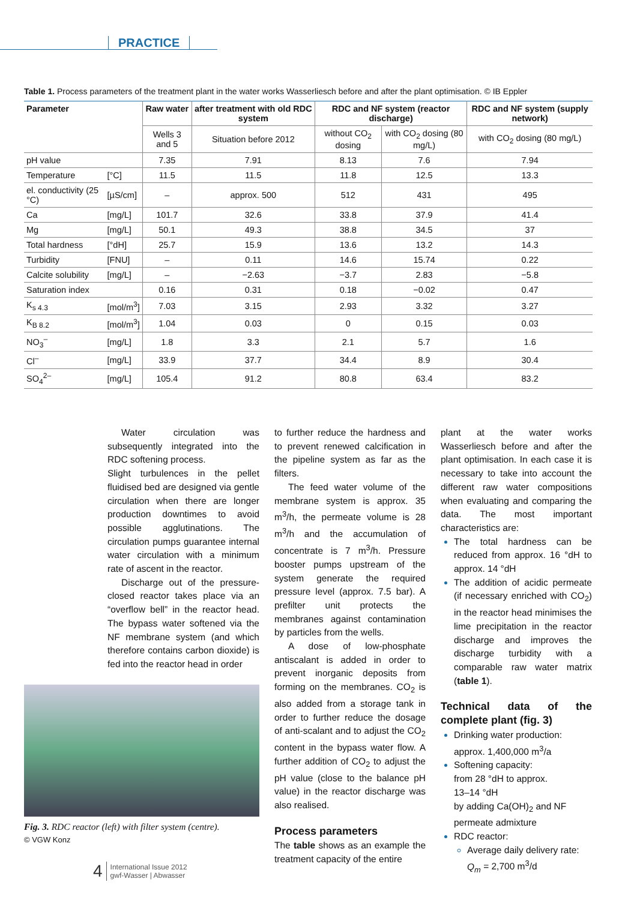PRACTICE
Table 1. Process parameters of the treatment plant in the water works Wasserliesch before and after the plant optimisation. © IB Eppler
| Parameter | | Raw water | after treatment with old RDC system | RDC and NF system (reactor discharge) | | RDC and NF system (supply network) |
| --- | --- | --- | --- | --- | --- | --- |
| | | Wells 3 and 5 | Situation before 2012 | without CO<sub>2</sub> dosing | with CO<sub>2</sub> dosing (80 mg/L) | with CO<sub>2</sub> dosing (80 mg/L) |
| pH value | | 7.35 | 7.91 | 8.13 | 7.6 | 7.94 |
| Temperature | [°C] | 11.5 | 11.5 | 11.8 | 12.5 | 13.3 |
| el. conductivity (25 °C) | [µS/cm] | – | approx. 500 | 512 | 431 | 495 |
| Ca | [mg/L] | 101.7 | 32.6 | 33.8 | 37.9 | 41.4 |
| Mg | [mg/L] | 50.1 | 49.3 | 38.8 | 34.5 | 37 |
| Total hardness | [°dH] | 25.7 | 15.9 | 13.6 | 13.2 | 14.3 |
| Turbidity | [FNU] | – | 0.11 | 14.6 | 15.74 | 0.22 |
| Calcite solubility | [mg/L] | – | −2.63 | −3.7 | 2.83 | −5.8 |
| Saturation index | | 0.16 | 0.31 | 0.18 | −0.02 | 0.47 |
| K<sub>s 4.3</sub> | [mol/m<sup>3</sup>] | 7.03 | 3.15 | 2.93 | 3.32 | 3.27 |
| K<sub>B 8.2</sub> | [mol/m<sup>3</sup>] | 1.04 | 0.03 | 0 | 0.15 | 0.03 |
| NO<sub>3</sub><sup>–</sup> | [mg/L] | 1.8 | 3.3 | 2.1 | 5.7 | 1.6 |
| Cl<sup>–</sup> | [mg/L] | 33.9 | 37.7 | 34.4 | 8.9 | 30.4 |
| SO<sub>4</sub><sup>2–</sup> | [mg/L] | 105.4 | 91.2 | 80.8 | 63.4 | 83.2 |
Water circulation was subsequently integrated into the RDC softening process.
Slight turbulences in the pellet fluidised bed are designed via gentle circulation when there are longer production downtimes to avoid possible agglutinations. The circulation pumps guarantee internal water circulation with a minimum rate of ascent in the reactor.
Discharge out of the pressure-closed reactor takes place via an “overflow bell” in the reactor head. The bypass water softened via the NF membrane system (and which therefore contains carbon dioxide) is fed into the reactor head in order
Fig. 3. RDC reactor (left) with filter system (centre).
© VGW Konz
to further reduce the hardness and to prevent renewed calcification in the pipeline system as far as the filters.
The feed water volume of the membrane system is approx. 35 m<sup>3</sup>/h, the permeate volume is 28 m<sup>3</sup>/h and the accumulation of concentrate is 7 m<sup>3</sup>/h. Pressure booster pumps upstream of the system generate the required pressure level (approx. 7.5 bar). A prefilter unit protects the membranes against contamination by particles from the wells.
A dose of low-phosphate antiscalant is added in order to prevent inorganic deposits from forming on the membranes. CO<sub>2</sub> is also added from a storage tank in order to further reduce the dosage of anti-scalant and to adjust the CO<sub>2</sub> content in the bypass water flow. A further addition of CO<sub>2</sub> to adjust the pH value (close to the balance pH value) in the reactor discharge was also realised.
Process parameters
The table shows as an example the treatment capacity of the entire
plant at the water works Wasserliesch before and after the plant optimisation. In each case it is necessary to take into account the different raw water compositions when evaluating and comparing the data. The most important characteristics are:
The total hardness can be reduced from approx. 16 °dH to approx. 14 °dH
The addition of acidic permeate (if necessary enriched with CO<sub>2</sub>) in the reactor head minimises the lime precipitation in the reactor discharge and improves the discharge turbidity with a comparable raw water matrix (table 1).
Technical data of the complete plant (fig. 3)
Drinking water production:
approx. 1,400,000 m<sup>3</sup>/a
Softening capacity:
from 28 °dH to approx.
13–14 °dH
by adding Ca(OH)<sub>2</sub> and NF permeate admixture
RDC reactor:
Average daily delivery rate:
Q<sub>m</sub> = 2,700 m<sup>3</sup>/d
4
International Issue 2012
gwf-Wasser | Abwasser